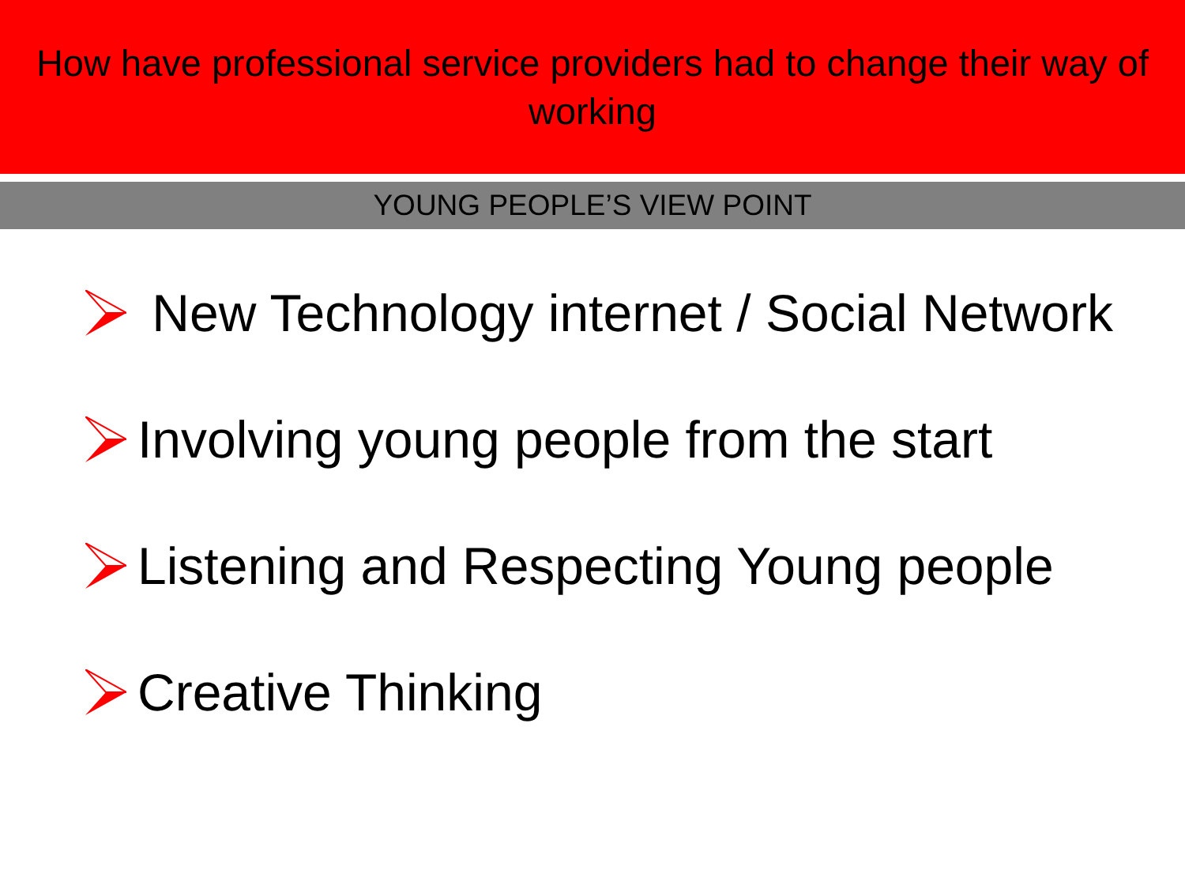How have professional service providers had to change their way of working
YOUNG PEOPLE’S VIEW POINT
New Technology internet / Social Network
Involving young people from the start
Listening and Respecting Young people
Creative Thinking